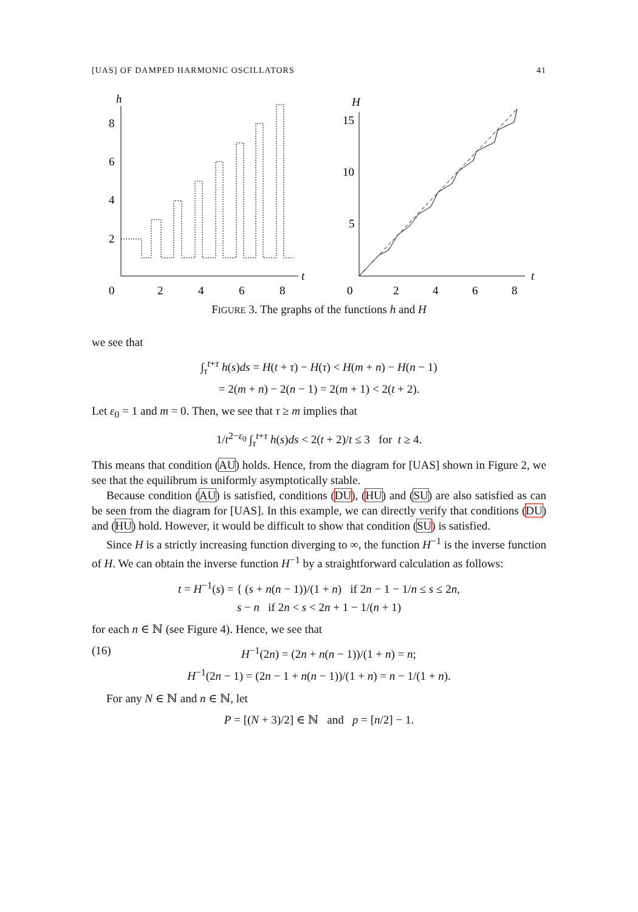[UAS] OF DAMPED HARMONIC OSCILLATORS 41
h
t
0
2
4
6
8
2
4
6
8
H
t
0
2
4
6
8
5
10
15
FIGURE 3. The graphs of the functions h and H
we see that
∫<sub>τ</sub><sup>t+τ</sup> h(s)ds = H(t + τ) − H(τ) < H(m + n) − H(n − 1)
= 2(m + n) − 2(n − 1) = 2(m + 1) < 2(t + 2).
Let ε<sub>0</sub> = 1 and m = 0. Then, we see that τ ≥ m implies that
1/t<sup>2−ε<sub>0</sub></sup> ∫<sub>τ</sub><sup>t+τ</sup> h(s)ds < 2(t + 2)/t ≤ 3 for t ≥ 4.
This means that condition (AU) holds. Hence, from the diagram for [UAS] shown in Figure 2, we see that the equilibrum is uniformly asymptotically stable.
Because condition (AU) is satisfied, conditions (DU), (HU) and (SU) are also satisfied as can be seen from the diagram for [UAS]. In this example, we can directly verify that conditions (DU) and (HU) hold. However, it would be difficult to show that condition (SU) is satisfied.
Since H is a strictly increasing function diverging to ∞, the function H<sup>−1</sup> is the inverse function of H. We can obtain the inverse function H<sup>−1</sup> by a straightforward calculation as follows:
t = H<sup>−1</sup>(s) = { (s + n(n − 1))/(1 + n) if 2n − 1 − 1/n ≤ s ≤ 2n,
s − n if 2n < s < 2n + 1 − 1/(n + 1)
for each n ∈ ℕ (see Figure 4). Hence, we see that
(16) H<sup>−1</sup>(2n) = (2n + n(n − 1))/(1 + n) = n;
H<sup>−1</sup>(2n − 1) = (2n − 1 + n(n − 1))/(1 + n) = n − 1/(1 + n).
For any N ∈ ℕ and n ∈ ℕ, let
P = [(N + 3)/2] ∈ ℕ and p = [n/2] − 1.